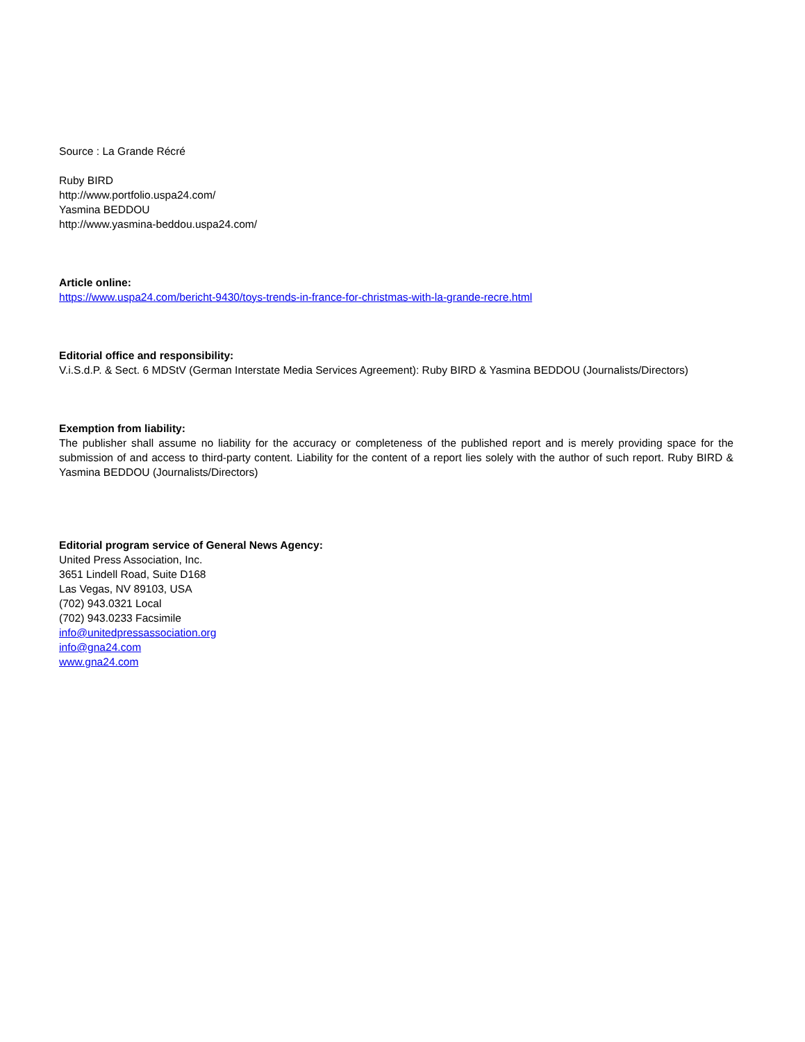Source : La Grande Récré
Ruby BIRD
http://www.portfolio.uspa24.com/
Yasmina BEDDOU
http://www.yasmina-beddou.uspa24.com/
Article online:
https://www.uspa24.com/bericht-9430/toys-trends-in-france-for-christmas-with-la-grande-recre.html
Editorial office and responsibility:
V.i.S.d.P. & Sect. 6 MDStV (German Interstate Media Services Agreement): Ruby BIRD & Yasmina BEDDOU (Journalists/Directors)
Exemption from liability:
The publisher shall assume no liability for the accuracy or completeness of the published report and is merely providing space for the submission of and access to third-party content. Liability for the content of a report lies solely with the author of such report. Ruby BIRD & Yasmina BEDDOU (Journalists/Directors)
Editorial program service of General News Agency:
United Press Association, Inc.
3651 Lindell Road, Suite D168
Las Vegas, NV 89103, USA
(702) 943.0321 Local
(702) 943.0233 Facsimile
info@unitedpressassociation.org
info@gna24.com
www.gna24.com